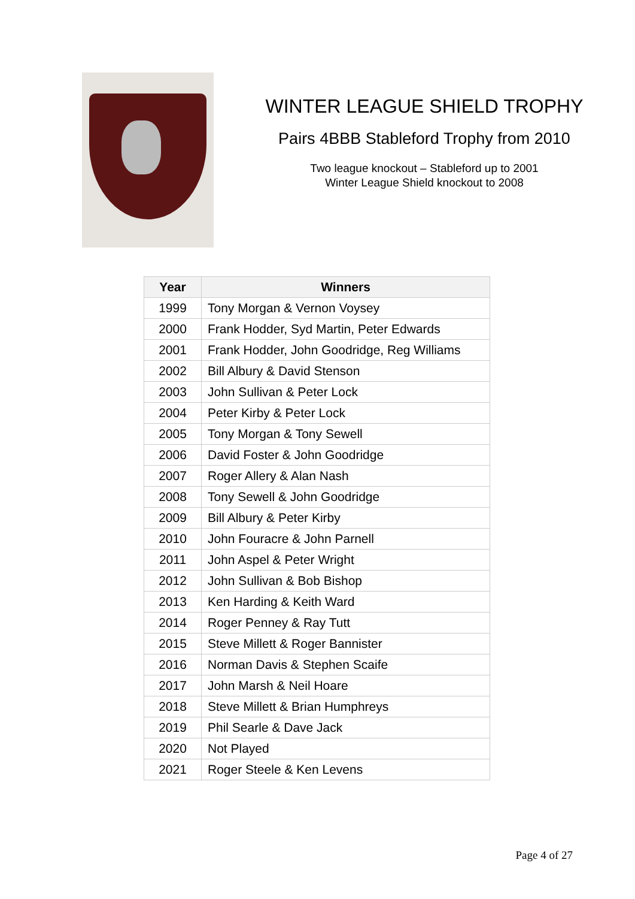WINTER LEAGUE SHIELD TROPHY
Pairs 4BBB Stableford Trophy from 2010
Two league knockout – Stableford up to 2001
Winter League Shield knockout to 2008
| Year | Winners |
| --- | --- |
| 1999 | Tony Morgan & Vernon Voysey |
| 2000 | Frank Hodder, Syd Martin, Peter Edwards |
| 2001 | Frank Hodder, John Goodridge, Reg Williams |
| 2002 | Bill Albury & David Stenson |
| 2003 | John Sullivan & Peter Lock |
| 2004 | Peter Kirby & Peter Lock |
| 2005 | Tony Morgan & Tony Sewell |
| 2006 | David Foster & John Goodridge |
| 2007 | Roger Allery & Alan Nash |
| 2008 | Tony Sewell & John Goodridge |
| 2009 | Bill Albury & Peter Kirby |
| 2010 | John Fouracre & John Parnell |
| 2011 | John Aspel & Peter Wright |
| 2012 | John Sullivan & Bob Bishop |
| 2013 | Ken Harding & Keith Ward |
| 2014 | Roger Penney & Ray Tutt |
| 2015 | Steve Millett & Roger Bannister |
| 2016 | Norman Davis & Stephen Scaife |
| 2017 | John Marsh & Neil Hoare |
| 2018 | Steve Millett & Brian Humphreys |
| 2019 | Phil Searle & Dave Jack |
| 2020 | Not Played |
| 2021 | Roger Steele & Ken Levens |
Page 4 of 27